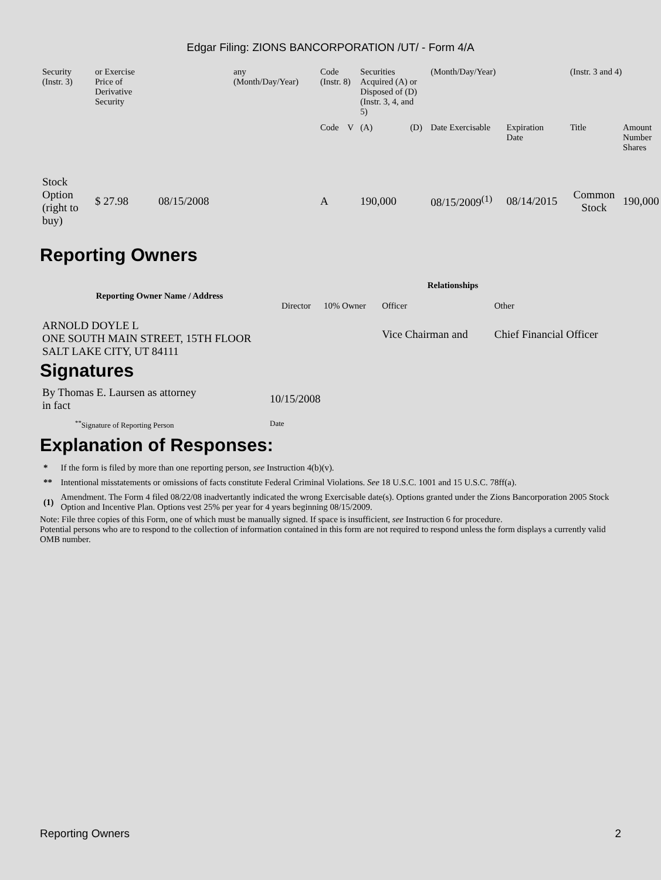Edgar Filing: ZIONS BANCORPORATION /UT/ - Form 4/A
| Security (Instr. 3) | or Exercise Price of Derivative Security | | any (Month/Day/Year) | Code (Instr. 8) | | Securities Acquired (A) or Disposed of (D) (Instr. 3, 4, and 5) | | (Month/Day/Year) | | (Instr. 3 and 4) | |
| | | | | Code | V | (A) | (D) | Date Exercisable | Expiration Date | Title | Amount Number Shares |
| Stock Option (right to buy) | $ 27.98 | 08/15/2008 | | A | | 190,000 | | 08/15/2009<sup>(1)</sup> | 08/14/2015 | Common Stock | 190,000 |
Reporting Owners
| Reporting Owner Name / Address | Relationships | | | |
| --- | --- | --- | --- | --- |
| | Director | 10% Owner | Officer | Other |
| ARNOLD DOYLE L ONE SOUTH MAIN STREET, 15TH FLOOR SALT LAKE CITY, UT 84111 | | | Vice Chairman and | Chief Financial Officer |
Signatures
| By Thomas E. Laursen as attorney in fact | 10/15/2008 |
| <sup>**</sup> Signature of Reporting Person | Date |
Explanation of Responses:
| * | If the form is filed by more than one reporting person, see Instruction 4(b)(v). |
| ** | Intentional misstatements or omissions of facts constitute Federal Criminal Violations. See 18 U.S.C. 1001 and 15 U.S.C. 78ff(a). |
| (1) | Amendment. The Form 4 filed 08/22/08 inadvertantly indicated the wrong Exercisable date(s). Options granted under the Zions Bancorporation 2005 Stock Option and Incentive Plan. Options vest 25% per year for 4 years beginning 08/15/2009. |
Note: File three copies of this Form, one of which must be manually signed. If space is insufficient, see Instruction 6 for procedure.
Potential persons who are to respond to the collection of information contained in this form are not required to respond unless the form displays a currently valid OMB number.
Reporting Owners 2